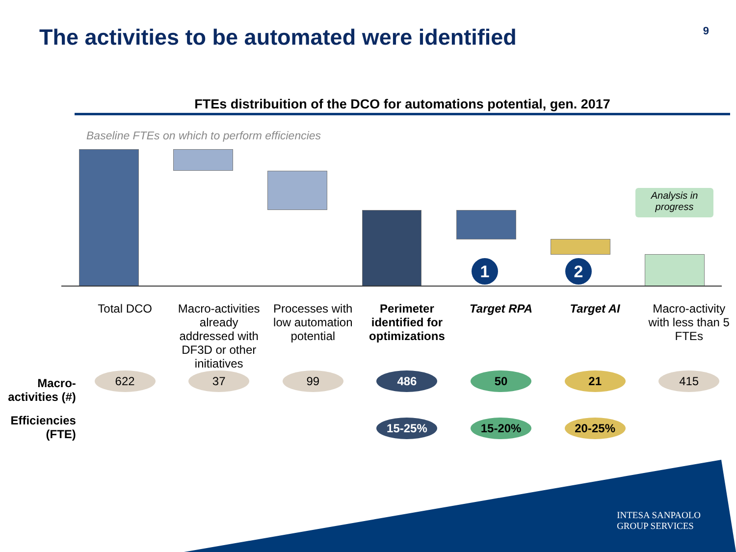The activities to be automated were identified
9
FTEs distribuition of the DCO for automations potential, gen. 2017
Baseline FTEs on which to perform efficiencies
1 2
Analysis in progress
| | Total DCO | Macro-activities already addressed with DF3D or other initiatives | Processes with low automation potential | Perimeter identified for optimizations | Target RPA | Target AI | Macro-activity with less than 5 FTEs |
| Macro-activities (#) | 622 | 37 | 99 | 486 | 50 | 21 | 415 |
| Efficiencies (FTE) | | | | 15-25% | 15-20% | 20-25% | |
INTESA SANPAOLO
GROUP SERVICES